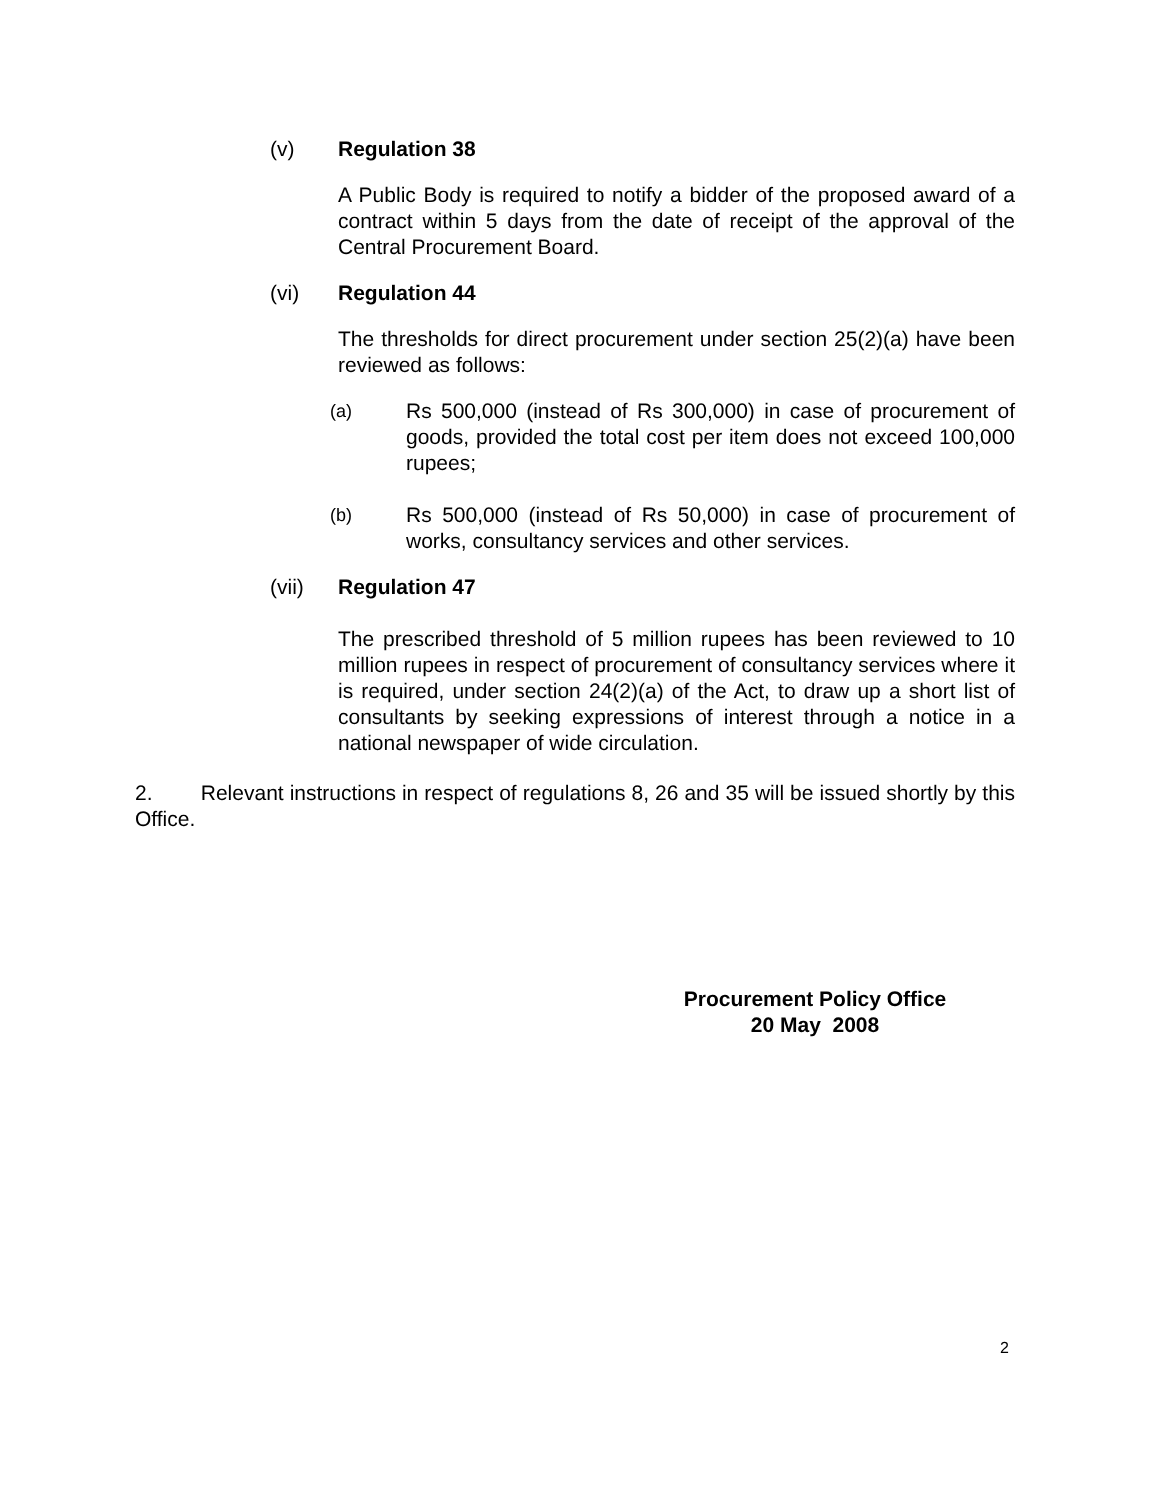(v) Regulation 38
A Public Body is required to notify a bidder of the proposed award of a contract within 5 days from the date of receipt of the approval of the Central Procurement Board.
(vi) Regulation 44
The thresholds for direct procurement under section 25(2)(a) have been reviewed as follows:
(a)
Rs 500,000 (instead of Rs 300,000) in case of procurement of goods, provided the total cost per item does not exceed 100,000 rupees;
(b)
Rs 500,000 (instead of Rs 50,000) in case of procurement of works, consultancy services and other services.
(vii) Regulation 47
The prescribed threshold of 5 million rupees has been reviewed to 10 million rupees in respect of procurement of consultancy services where it is required, under section 24(2)(a) of the Act, to draw up a short list of consultants by seeking expressions of interest through a notice in a national newspaper of wide circulation.
2. Relevant instructions in respect of regulations 8, 26 and 35 will be issued shortly by this Office.
Procurement Policy Office
20 May 2008
2